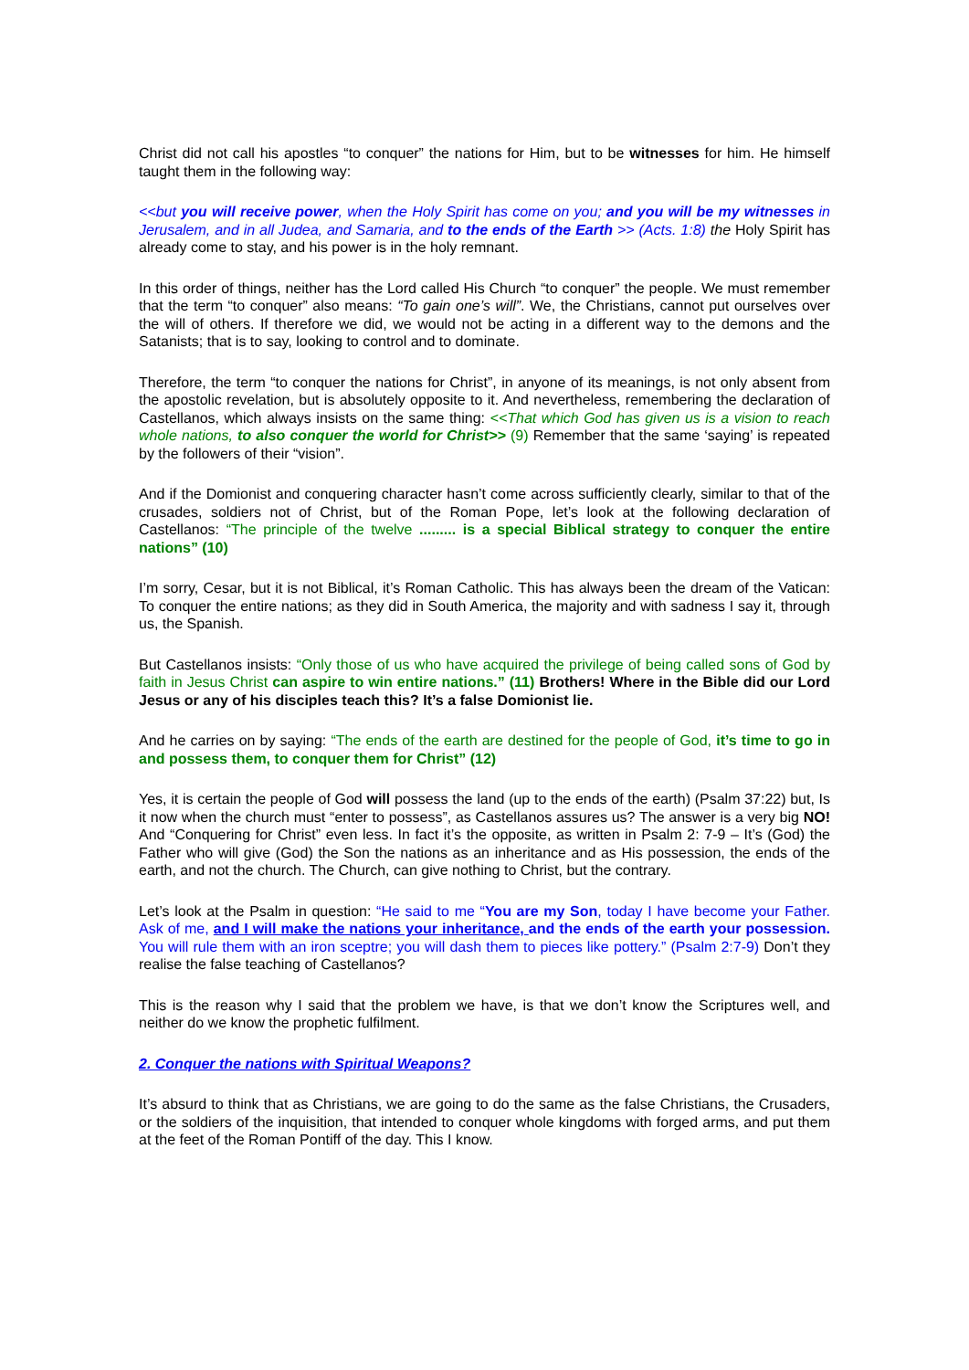Christ did not call his apostles “to conquer” the nations for Him, but to be witnesses for him. He himself taught them in the following way:
<<but you will receive power, when the Holy Spirit has come on you; and you will be my witnesses in Jerusalem, and in all Judea, and Samaria, and to the ends of the Earth >> (Acts. 1:8) the Holy Spirit has already come to stay, and his power is in the holy remnant.
In this order of things, neither has the Lord called His Church “to conquer” the people. We must remember that the term “to conquer” also means: “To gain one’s will”. We, the Christians, cannot put ourselves over the will of others. If therefore we did, we would not be acting in a different way to the demons and the Satanists; that is to say, looking to control and to dominate.
Therefore, the term “to conquer the nations for Christ”, in anyone of its meanings, is not only absent from the apostolic revelation, but is absolutely opposite to it. And nevertheless, remembering the declaration of Castellanos, which always insists on the same thing: <<That which God has given us is a vision to reach whole nations, to also conquer the world for Christ>> (9) Remember that the same ‘saying’ is repeated by the followers of their “vision”.
And if the Domionist and conquering character hasn’t come across sufficiently clearly, similar to that of the crusades, soldiers not of Christ, but of the Roman Pope, let’s look at the following declaration of Castellanos: “The principle of the twelve ......... is a special Biblical strategy to conquer the entire nations” (10)
I’m sorry, Cesar, but it is not Biblical, it’s Roman Catholic. This has always been the dream of the Vatican: To conquer the entire nations; as they did in South America, the majority and with sadness I say it, through us, the Spanish.
But Castellanos insists: “Only those of us who have acquired the privilege of being called sons of God by faith in Jesus Christ can aspire to win entire nations.” (11) Brothers! Where in the Bible did our Lord Jesus or any of his disciples teach this? It’s a false Domionist lie.
And he carries on by saying: “The ends of the earth are destined for the people of God, it’s time to go in and possess them, to conquer them for Christ” (12)
Yes, it is certain the people of God will possess the land (up to the ends of the earth) (Psalm 37:22) but, Is it now when the church must “enter to possess”, as Castellanos assures us? The answer is a very big NO! And “Conquering for Christ” even less. In fact it’s the opposite, as written in Psalm 2: 7-9 – It’s (God) the Father who will give (God) the Son the nations as an inheritance and as His possession, the ends of the earth, and not the church. The Church, can give nothing to Christ, but the contrary.
Let’s look at the Psalm in question: “He said to me “You are my Son, today I have become your Father. Ask of me, and I will make the nations your inheritance, and the ends of the earth your possession. You will rule them with an iron sceptre; you will dash them to pieces like pottery.” (Psalm 2:7-9) Don’t they realise the false teaching of Castellanos?
This is the reason why I said that the problem we have, is that we don’t know the Scriptures well, and neither do we know the prophetic fulfilment.
2. Conquer the nations with Spiritual Weapons?
It’s absurd to think that as Christians, we are going to do the same as the false Christians, the Crusaders, or the soldiers of the inquisition, that intended to conquer whole kingdoms with forged arms, and put them at the feet of the Roman Pontiff of the day. This I know.